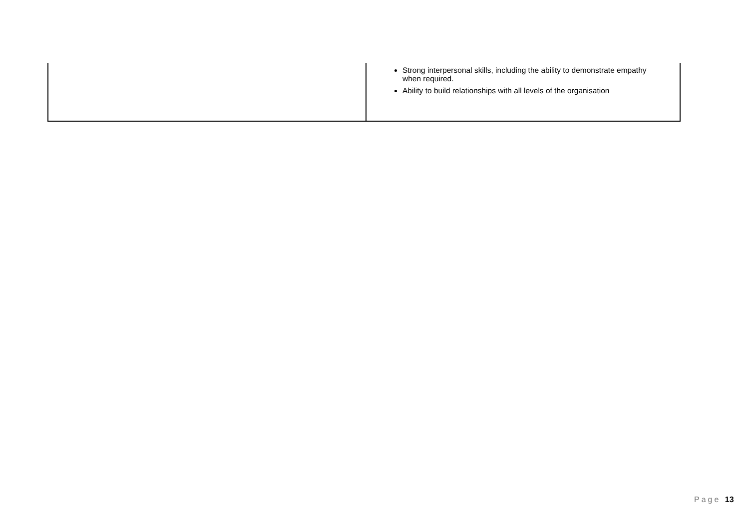| | Strong interpersonal skills, including the ability to demonstrate empathy when required. Ability to build relationships with all levels of the organisation |
Page 13